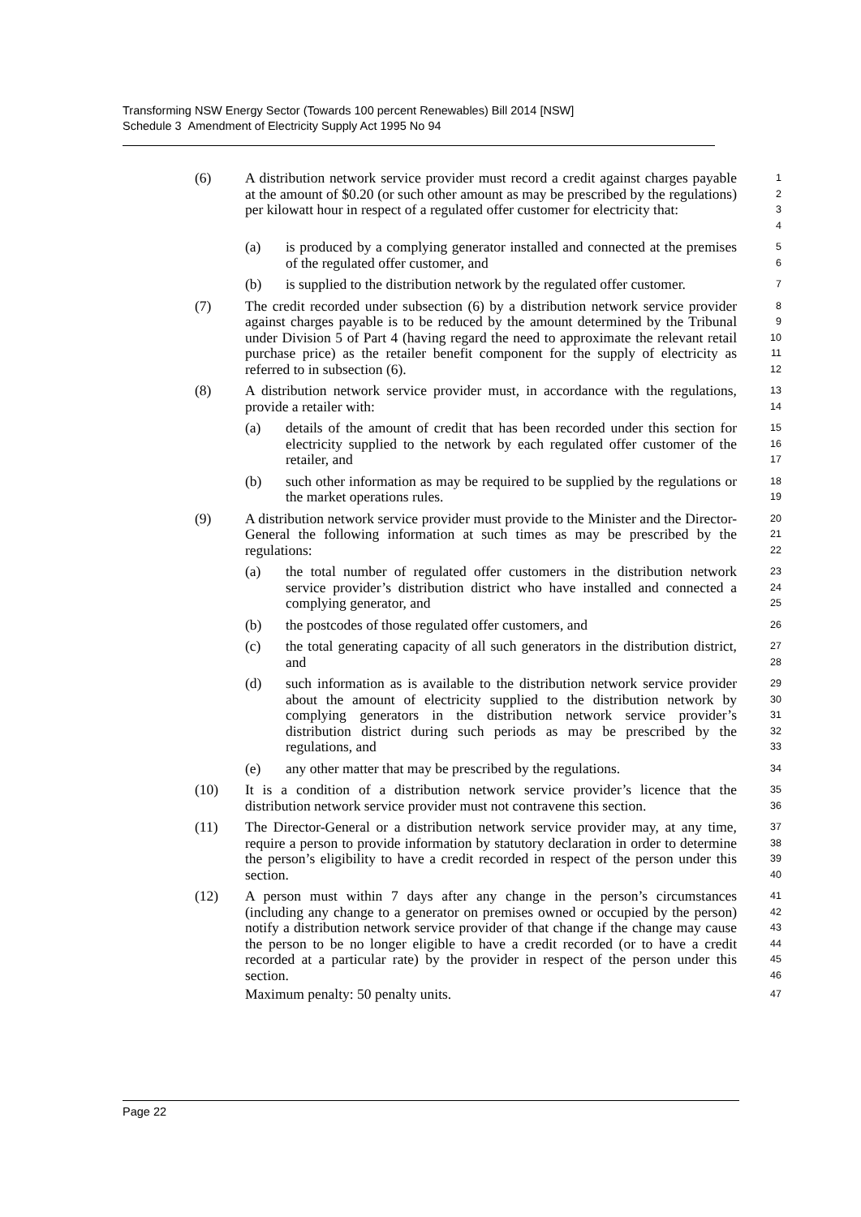Transforming NSW Energy Sector (Towards 100 percent Renewables) Bill 2014 [NSW]
Schedule 3 Amendment of Electricity Supply Act 1995 No 94
(6) A distribution network service provider must record a credit against charges payable at the amount of $0.20 (or such other amount as may be prescribed by the regulations) per kilowatt hour in respect of a regulated offer customer for electricity that:
1
2
3
4
(a) is produced by a complying generator installed and connected at the premises of the regulated offer customer, and
5
6
(b) is supplied to the distribution network by the regulated offer customer.
7
(7) The credit recorded under subsection (6) by a distribution network service provider against charges payable is to be reduced by the amount determined by the Tribunal under Division 5 of Part 4 (having regard the need to approximate the relevant retail purchase price) as the retailer benefit component for the supply of electricity as referred to in subsection (6).
8
9
10
11
12
(8) A distribution network service provider must, in accordance with the regulations, provide a retailer with:
13
14
(a) details of the amount of credit that has been recorded under this section for electricity supplied to the network by each regulated offer customer of the retailer, and
15
16
17
(b) such other information as may be required to be supplied by the regulations or the market operations rules.
18
19
(9) A distribution network service provider must provide to the Minister and the Director-General the following information at such times as may be prescribed by the regulations:
20
21
22
(a) the total number of regulated offer customers in the distribution network service provider’s distribution district who have installed and connected a complying generator, and
23
24
25
(b) the postcodes of those regulated offer customers, and
26
(c) the total generating capacity of all such generators in the distribution district, and
27
28
(d) such information as is available to the distribution network service provider about the amount of electricity supplied to the distribution network by complying generators in the distribution network service provider’s distribution district during such periods as may be prescribed by the regulations, and
29
30
31
32
33
(e) any other matter that may be prescribed by the regulations.
34
(10) It is a condition of a distribution network service provider’s licence that the distribution network service provider must not contravene this section.
35
36
(11) The Director-General or a distribution network service provider may, at any time, require a person to provide information by statutory declaration in order to determine the person’s eligibility to have a credit recorded in respect of the person under this section.
37
38
39
40
(12) A person must within 7 days after any change in the person’s circumstances (including any change to a generator on premises owned or occupied by the person) notify a distribution network service provider of that change if the change may cause the person to be no longer eligible to have a credit recorded (or to have a credit recorded at a particular rate) by the provider in respect of the person under this section.
41
42
43
44
45
46
Maximum penalty: 50 penalty units.
47
Page 22